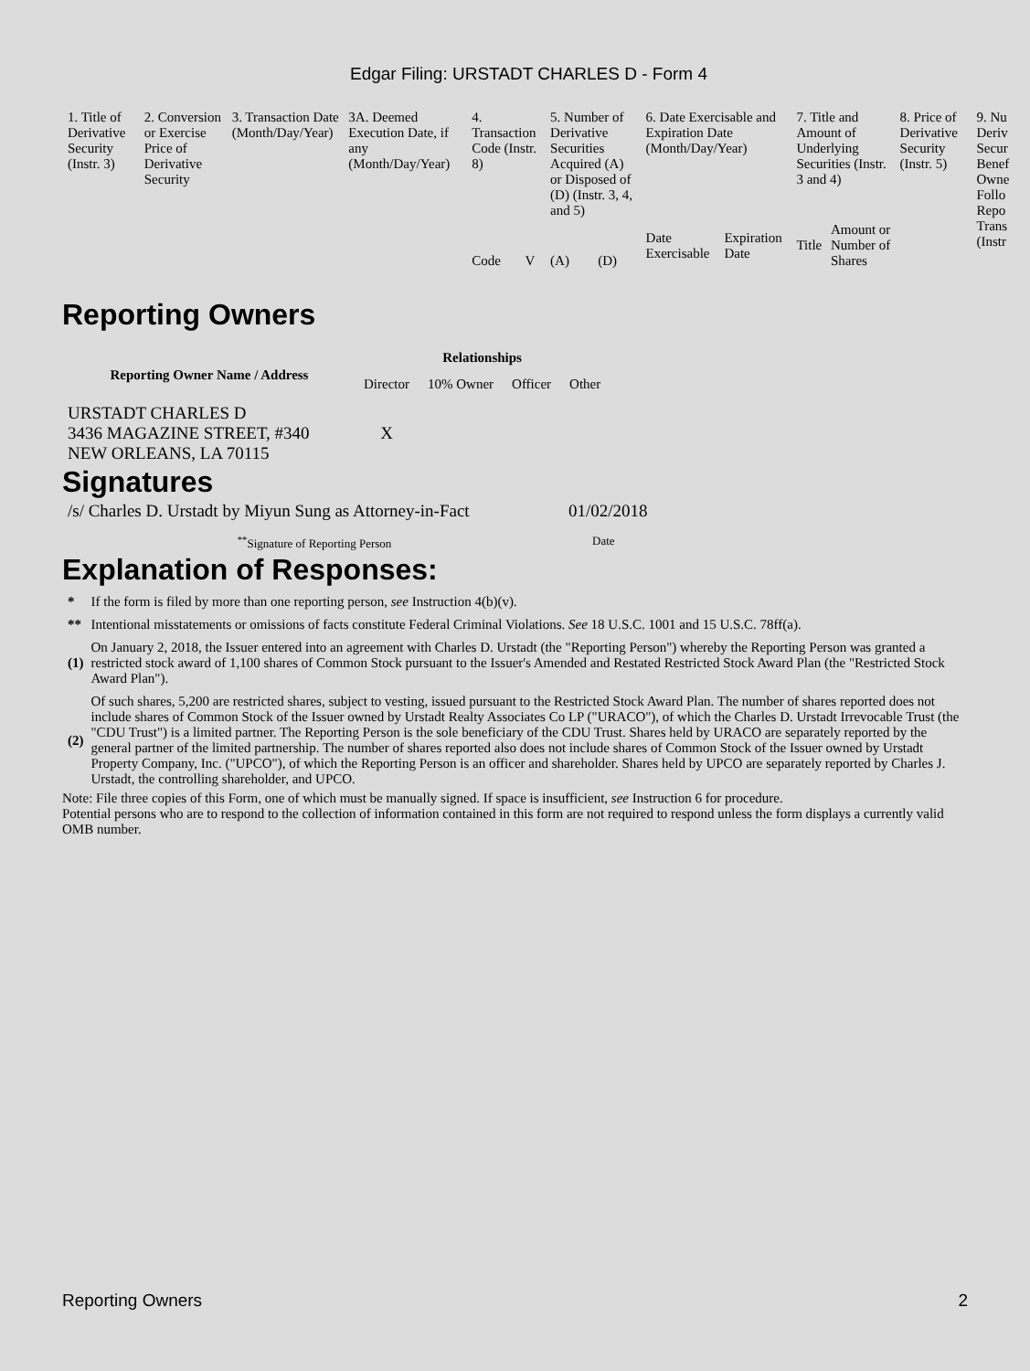Edgar Filing: URSTADT CHARLES D - Form 4
| 1. Title of Derivative Security (Instr. 3) | 2. Conversion or Exercise Price of Derivative Security | 3. Transaction Date (Month/Day/Year) | 3A. Deemed Execution Date, if any (Month/Day/Year) | 4. Transaction Code (Instr. 8) | | 5. Number of Derivative Securities Acquired (A) or Disposed of (D) (Instr. 3, 4, and 5) | | 6. Date Exercisable and Expiration Date (Month/Day/Year) | | 7. Title and Amount of Underlying Securities (Instr. 3 and 4) | | 8. Price of Derivative Security (Instr. 5) | 9. Nu Deriv Secur Benef Owne Follo Repo Trans (Instr |
| | | | | | | | | Date Exercisable | Expiration Date | Title | Amount or Number of Shares | | |
| | | | | Code | V | (A) | (D) | | | | | | |
Reporting Owners
| Reporting Owner Name / Address | Relationships | | | |
| --- | --- | --- | --- | --- |
| | Director | 10% Owner | Officer | Other |
| URSTADT CHARLES D 3436 MAGAZINE STREET, #340 NEW ORLEANS, LA 70115 | X | | | |
Signatures
| /s/ Charles D. Urstadt by Miyun Sung as Attorney-in-Fact | 01/02/2018 |
| <sup>**</sup> Signature of Reporting Person | Date |
Explanation of Responses:
| * | If the form is filed by more than one reporting person, see Instruction 4(b)(v). |
| ** | Intentional misstatements or omissions of facts constitute Federal Criminal Violations. See 18 U.S.C. 1001 and 15 U.S.C. 78ff(a). |
| (1) | On January 2, 2018, the Issuer entered into an agreement with Charles D. Urstadt (the "Reporting Person") whereby the Reporting Person was granted a restricted stock award of 1,100 shares of Common Stock pursuant to the Issuer's Amended and Restated Restricted Stock Award Plan (the "Restricted Stock Award Plan"). |
| (2) | Of such shares, 5,200 are restricted shares, subject to vesting, issued pursuant to the Restricted Stock Award Plan. The number of shares reported does not include shares of Common Stock of the Issuer owned by Urstadt Realty Associates Co LP ("URACO"), of which the Charles D. Urstadt Irrevocable Trust (the "CDU Trust") is a limited partner. The Reporting Person is the sole beneficiary of the CDU Trust. Shares held by URACO are separately reported by the general partner of the limited partnership. The number of shares reported also does not include shares of Common Stock of the Issuer owned by Urstadt Property Company, Inc. ("UPCO"), of which the Reporting Person is an officer and shareholder. Shares held by UPCO are separately reported by Charles J. Urstadt, the controlling shareholder, and UPCO. |
Note: File three copies of this Form, one of which must be manually signed. If space is insufficient, see Instruction 6 for procedure.
Potential persons who are to respond to the collection of information contained in this form are not required to respond unless the form displays a currently valid OMB number.
Reporting Owners 2